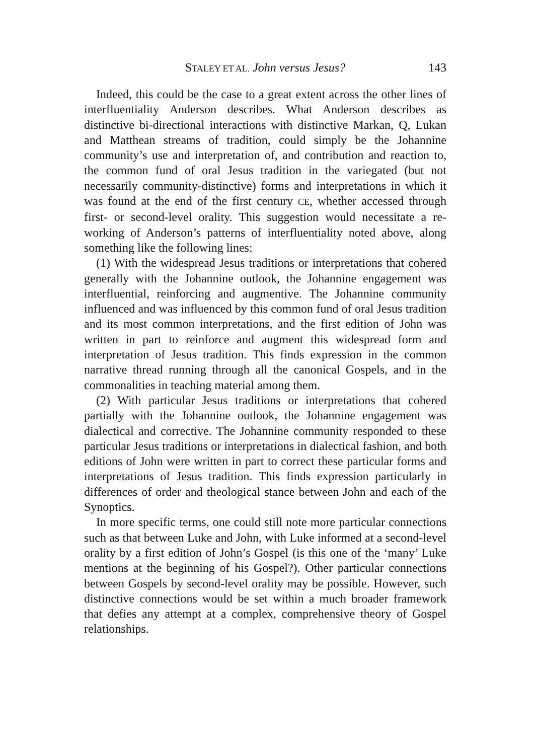STALEY ET AL. John versus Jesus? 143
Indeed, this could be the case to a great extent across the other lines of interfluentiality Anderson describes. What Anderson describes as distinctive bi-directional interactions with distinctive Markan, Q, Lukan and Matthean streams of tradition, could simply be the Johannine community’s use and interpretation of, and contribution and reaction to, the common fund of oral Jesus tradition in the variegated (but not necessarily community-distinctive) forms and interpretations in which it was found at the end of the first century CE, whether accessed through first- or second-level orality. This suggestion would necessitate a re-working of Anderson’s patterns of interfluentiality noted above, along something like the following lines:
(1) With the widespread Jesus traditions or interpretations that cohered generally with the Johannine outlook, the Johannine engagement was interfluential, reinforcing and augmentive. The Johannine community influenced and was influenced by this common fund of oral Jesus tradition and its most common interpretations, and the first edition of John was written in part to reinforce and augment this widespread form and interpretation of Jesus tradition. This finds expression in the common narrative thread running through all the canonical Gospels, and in the commonalities in teaching material among them.
(2) With particular Jesus traditions or interpretations that cohered partially with the Johannine outlook, the Johannine engagement was dialectical and corrective. The Johannine community responded to these particular Jesus traditions or interpretations in dialectical fashion, and both editions of John were written in part to correct these particular forms and interpretations of Jesus tradition. This finds expression particularly in differences of order and theological stance between John and each of the Synoptics.
In more specific terms, one could still note more particular connections such as that between Luke and John, with Luke informed at a second-level orality by a first edition of John’s Gospel (is this one of the ‘many’ Luke mentions at the beginning of his Gospel?). Other particular connections between Gospels by second-level orality may be possible. However, such distinctive connections would be set within a much broader framework that defies any attempt at a complex, comprehensive theory of Gospel relationships.